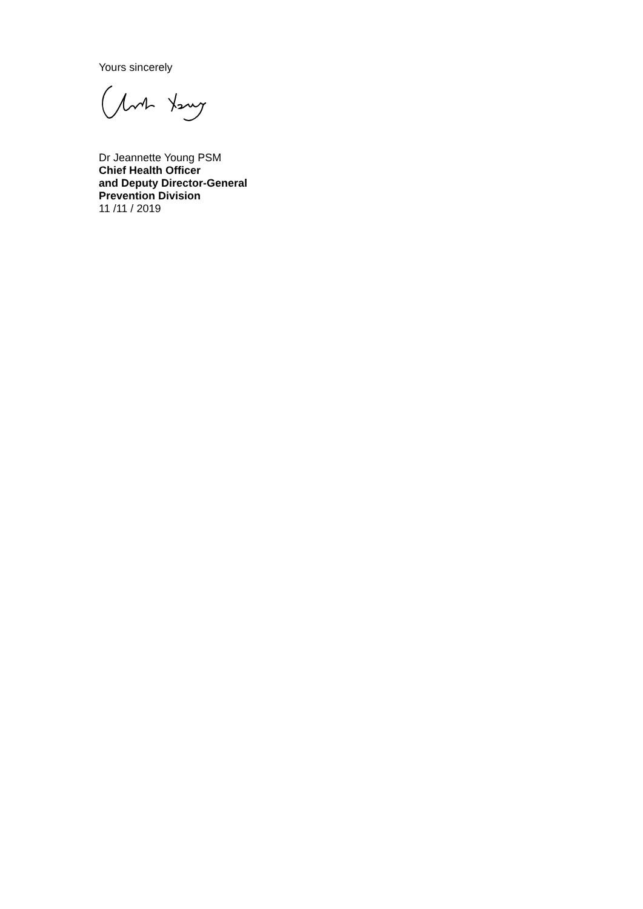Yours sincerely
Dr Jeannette Young PSM
Chief Health Officer
and Deputy Director-General
Prevention Division
11 /11 / 2019